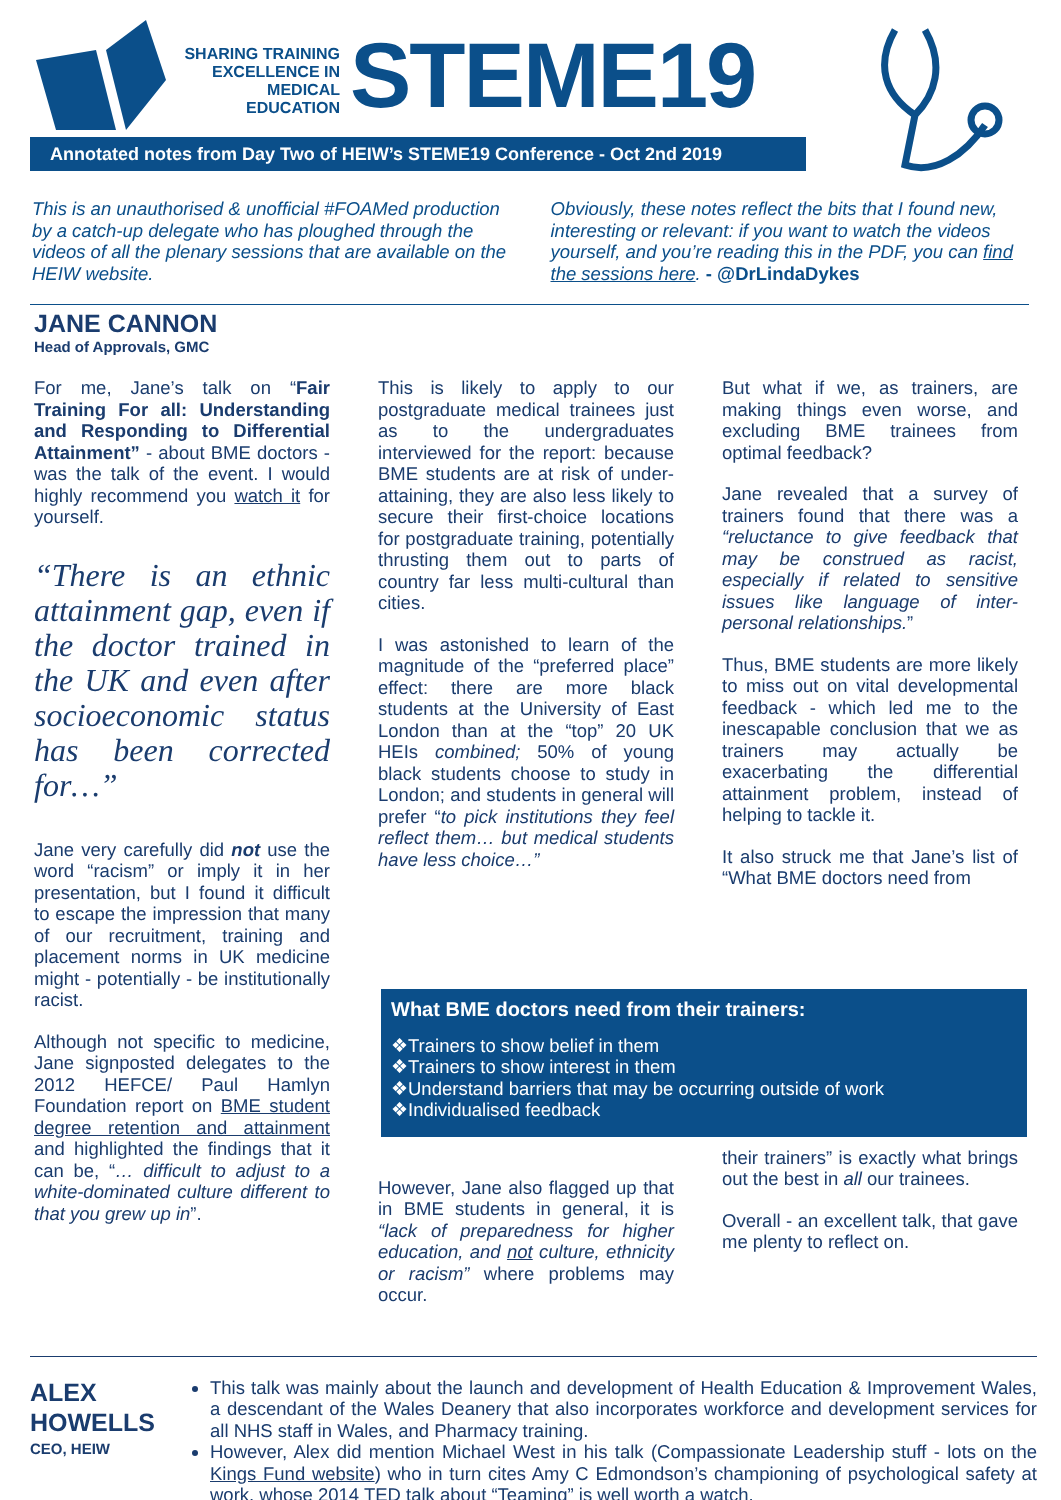SHARING TRAINING EXCELLENCE IN MEDICAL EDUCATION
STEME19
Annotated notes from Day Two of HEIW’s STEME19 Conference - Oct 2nd 2019
This is an unauthorised & unofficial #FOAMed production by a catch-up delegate who has ploughed through the videos of all the plenary sessions that are available on the HEIW website.
Obviously, these notes reflect the bits that I found new, interesting or relevant: if you want to watch the videos yourself, and you’re reading this in the PDF, you can find the sessions here. - @DrLindaDykes
JANE CANNON
Head of Approvals, GMC
For me, Jane’s talk on “Fair Training For all: Understanding and Responding to Differential Attainment” - about BME doctors - was the talk of the event. I would highly recommend you watch it for yourself.
“There is an ethnic attainment gap, even if the doctor trained in the UK and even after socioeconomic status has been corrected for…”
Jane very carefully did not use the word “racism” or imply it in her presentation, but I found it difficult to escape the impression that many of our recruitment, training and placement norms in UK medicine might - potentially - be institutionally racist.
Although not specific to medicine, Jane signposted delegates to the 2012 HEFCE/ Paul Hamlyn Foundation report on BME student degree retention and attainment and highlighted the findings that it can be, “… difficult to adjust to a white-dominated culture different to that you grew up in”.
This is likely to apply to our postgraduate medical trainees just as to the undergraduates interviewed for the report: because BME students are at risk of under-attaining, they are also less likely to secure their first-choice locations for postgraduate training, potentially thrusting them out to parts of country far less multi-cultural than cities.
I was astonished to learn of the magnitude of the “preferred place” effect: there are more black students at the University of East London than at the “top” 20 UK HEIs combined; 50% of young black students choose to study in London; and students in general will prefer “to pick institutions they feel reflect them… but medical students have less choice…”
But what if we, as trainers, are making things even worse, and excluding BME trainees from optimal feedback?
Jane revealed that a survey of trainers found that there was a “reluctance to give feedback that may be construed as racist, especially if related to sensitive issues like language of inter-personal relationships.”
Thus, BME students are more likely to miss out on vital developmental feedback - which led me to the inescapable conclusion that we as trainers may actually be exacerbating the differential attainment problem, instead of helping to tackle it.
It also struck me that Jane’s list of “What BME doctors need from
What BME doctors need from their trainers:
❖Trainers to show belief in them
❖Trainers to show interest in them
❖Understand barriers that may be occurring outside of work
❖Individualised feedback
However, Jane also flagged up that in BME students in general, it is “lack of preparedness for higher education, and not culture, ethnicity or racism” where problems may occur.
their trainers” is exactly what brings out the best in all our trainees.
Overall - an excellent talk, that gave me plenty to reflect on.
ALEX HOWELLS
CEO, HEIW
This talk was mainly about the launch and development of Health Education & Improvement Wales, a descendant of the Wales Deanery that also incorporates workforce and development services for all NHS staff in Wales, and Pharmacy training.
However, Alex did mention Michael West in his talk (Compassionate Leadership stuff - lots on the Kings Fund website) who in turn cites Amy C Edmondson’s championing of psychological safety at work, whose 2014 TED talk about “Teaming” is well worth a watch.